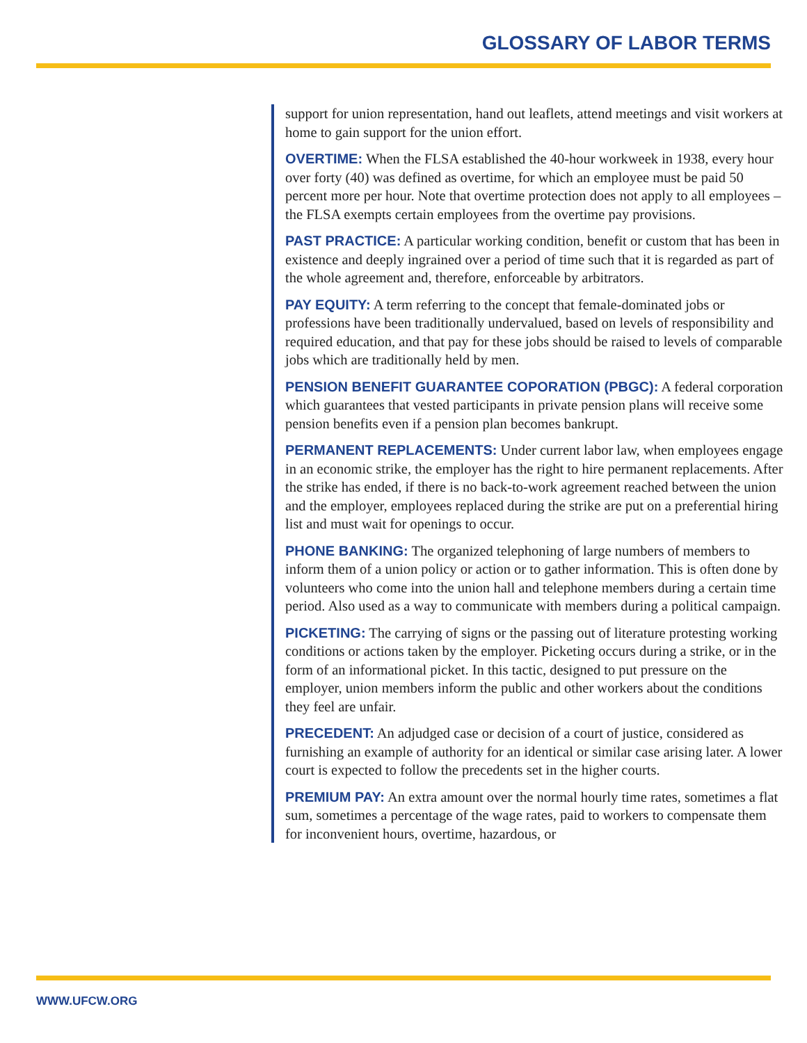GLOSSARY OF LABOR TERMS
support for union representation, hand out leaflets, attend meetings and visit workers at home to gain support for the union effort.
OVERTIME: When the FLSA established the 40-hour workweek in 1938, every hour over forty (40) was defined as overtime, for which an employee must be paid 50 percent more per hour. Note that overtime protection does not apply to all employees – the FLSA exempts certain employees from the overtime pay provisions.
PAST PRACTICE: A particular working condition, benefit or custom that has been in existence and deeply ingrained over a period of time such that it is regarded as part of the whole agreement and, therefore, enforceable by arbitrators.
PAY EQUITY: A term referring to the concept that female-dominated jobs or professions have been traditionally undervalued, based on levels of responsibility and required education, and that pay for these jobs should be raised to levels of comparable jobs which are traditionally held by men.
PENSION BENEFIT GUARANTEE COPORATION (PBGC): A federal corporation which guarantees that vested participants in private pension plans will receive some pension benefits even if a pension plan becomes bankrupt.
PERMANENT REPLACEMENTS: Under current labor law, when employees engage in an economic strike, the employer has the right to hire permanent replacements. After the strike has ended, if there is no back-to-work agreement reached between the union and the employer, employees replaced during the strike are put on a preferential hiring list and must wait for openings to occur.
PHONE BANKING: The organized telephoning of large numbers of members to inform them of a union policy or action or to gather information. This is often done by volunteers who come into the union hall and telephone members during a certain time period. Also used as a way to communicate with members during a political campaign.
PICKETING: The carrying of signs or the passing out of literature protesting working conditions or actions taken by the employer. Picketing occurs during a strike, or in the form of an informational picket. In this tactic, designed to put pressure on the employer, union members inform the public and other workers about the conditions they feel are unfair.
PRECEDENT: An adjudged case or decision of a court of justice, considered as furnishing an example of authority for an identical or similar case arising later. A lower court is expected to follow the precedents set in the higher courts.
PREMIUM PAY: An extra amount over the normal hourly time rates, sometimes a flat sum, sometimes a percentage of the wage rates, paid to workers to compensate them for inconvenient hours, overtime, hazardous, or
WWW.UFCW.ORG